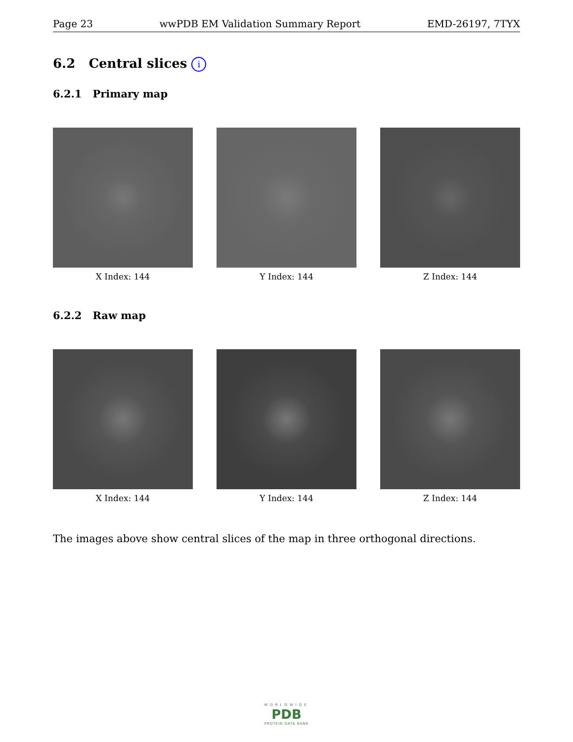Page 23 wwPDB EM Validation Summary Report EMD-26197, 7TYX
6.2 Central slices i
6.2.1 Primary map
X Index: 144 Y Index: 144 Z Index: 144
6.2.2 Raw map
X Index: 144 Y Index: 144 Z Index: 144
The images above show central slices of the map in three orthogonal directions.
WORLDWIDE
PDB
PROTEIN DATA BANK